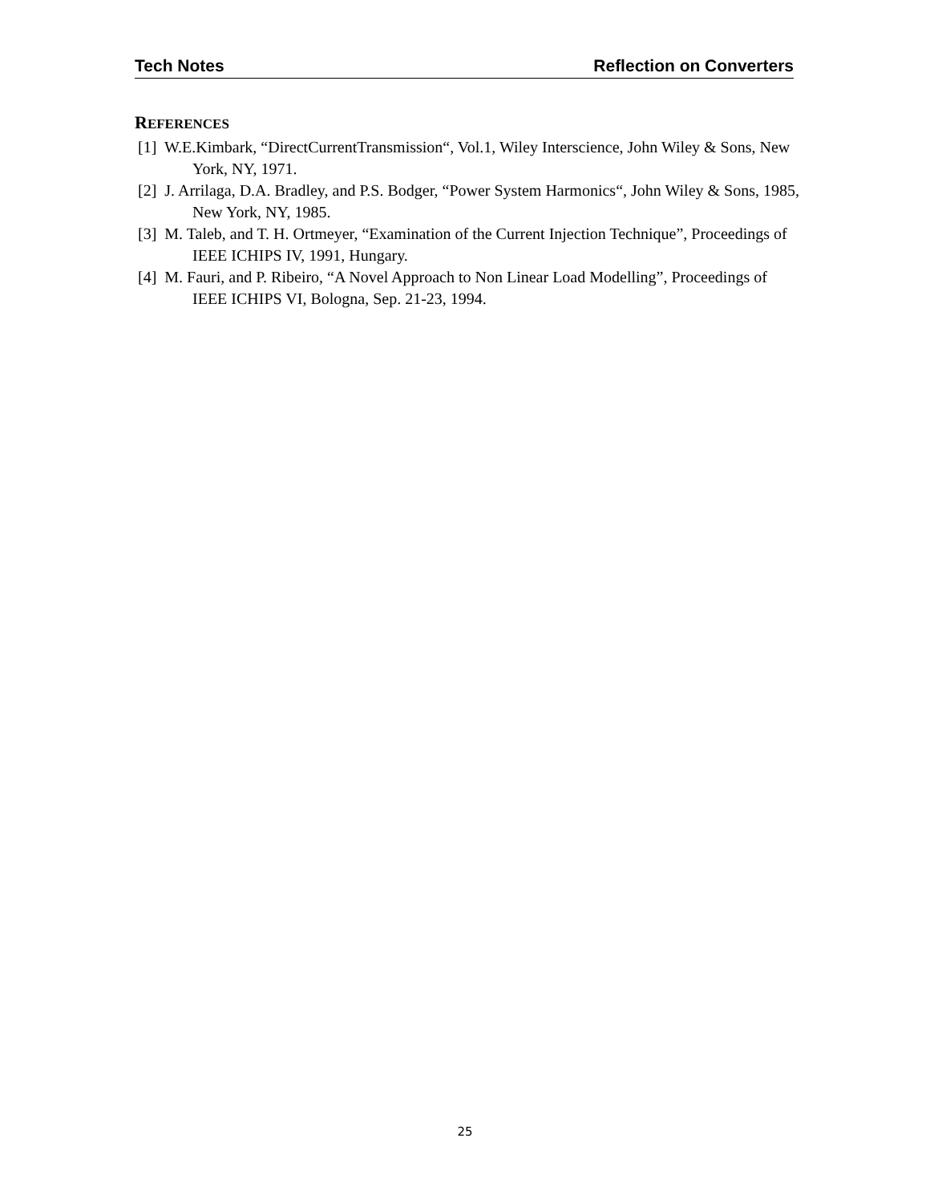Tech Notes Reflection on Converters
REFERENCES
[1] W.E.Kimbark, “DirectCurrentTransmission“, Vol.1, Wiley Interscience, John Wiley & Sons, New York, NY, 1971.
[2] J. Arrilaga, D.A. Bradley, and P.S. Bodger, “Power System Harmonics“, John Wiley & Sons, 1985, New York, NY, 1985.
[3] M. Taleb, and T. H. Ortmeyer, “Examination of the Current Injection Technique”, Proceedings of IEEE ICHIPS IV, 1991, Hungary.
[4] M. Fauri, and P. Ribeiro, “A Novel Approach to Non Linear Load Modelling”, Proceedings of IEEE ICHIPS VI, Bologna, Sep. 21-23, 1994.
25